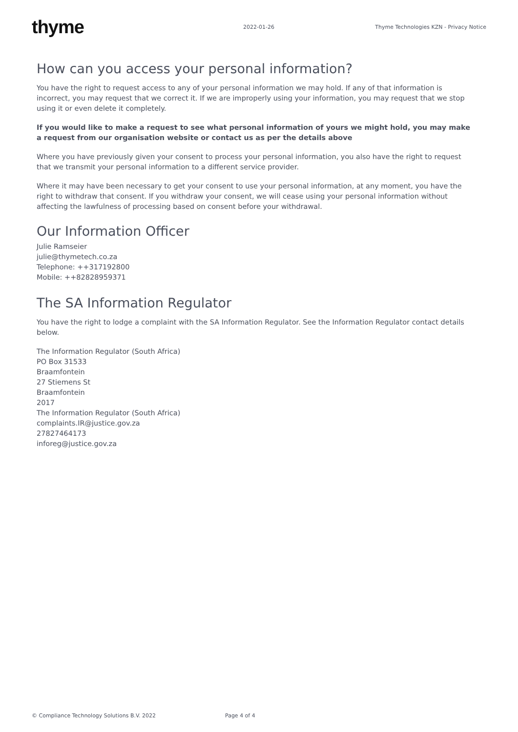thyme
2022-01-26
Thyme Technologies KZN - Privacy Notice
How can you access your personal information?
You have the right to request access to any of your personal information we may hold. If any of that information is incorrect, you may request that we correct it. If we are improperly using your information, you may request that we stop using it or even delete it completely.
If you would like to make a request to see what personal information of yours we might hold, you may make a request from our organisation website or contact us as per the details above
Where you have previously given your consent to process your personal information, you also have the right to request that we transmit your personal information to a different service provider.
Where it may have been necessary to get your consent to use your personal information, at any moment, you have the right to withdraw that consent. If you withdraw your consent, we will cease using your personal information without affecting the lawfulness of processing based on consent before your withdrawal.
Our Information Officer
Julie Ramseier
julie@thymetech.co.za
Telephone: ++317192800
Mobile: ++82828959371
The SA Information Regulator
You have the right to lodge a complaint with the SA Information Regulator. See the Information Regulator contact details below.
The Information Regulator (South Africa)
PO Box 31533
Braamfontein
27 Stiemens St
Braamfontein
2017
The Information Regulator (South Africa)
complaints.IR@justice.gov.za
27827464173
inforeg@justice.gov.za
© Compliance Technology Solutions B.V. 2022 Page 4 of 4